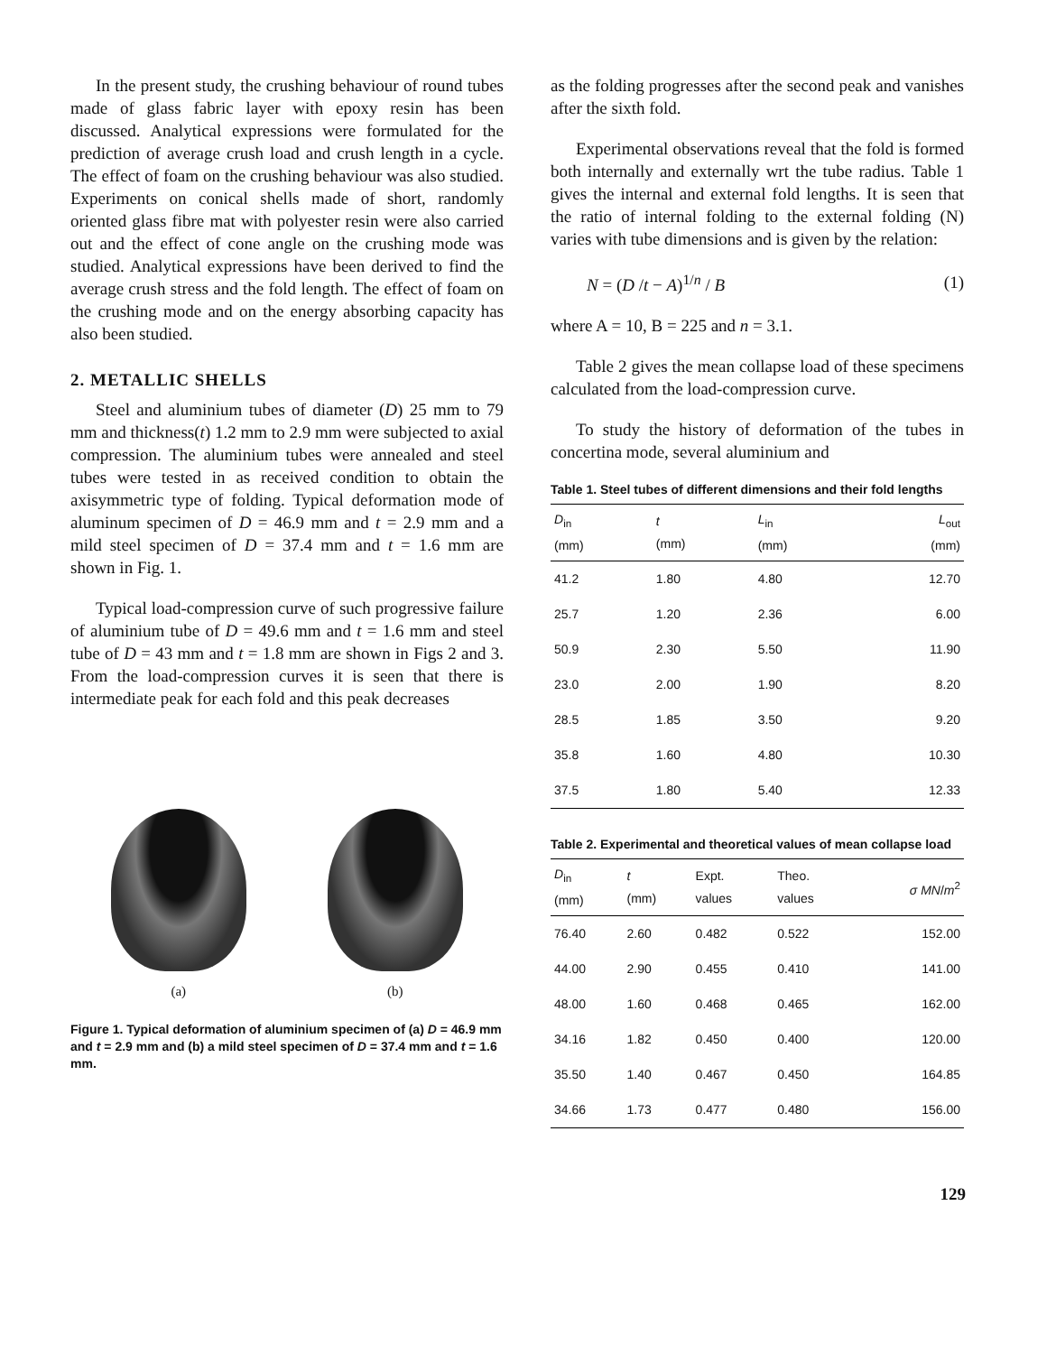In the present study, the crushing behaviour of round tubes made of glass fabric layer with epoxy resin has been discussed. Analytical expressions were formulated for the prediction of average crush load and crush length in a cycle. The effect of foam on the crushing behaviour was also studied. Experiments on conical shells made of short, randomly oriented glass fibre mat with polyester resin were also carried out and the effect of cone angle on the crushing mode was studied. Analytical expressions have been derived to find the average crush stress and the fold length. The effect of foam on the crushing mode and on the energy absorbing capacity has also been studied.
2. METALLIC SHELLS
Steel and aluminium tubes of diameter (D) 25 mm to 79 mm and thickness(t) 1.2 mm to 2.9 mm were subjected to axial compression. The aluminium tubes were annealed and steel tubes were tested in as received condition to obtain the axisymmetric type of folding. Typical deformation mode of aluminum specimen of D = 46.9 mm and t = 2.9 mm and a mild steel specimen of D = 37.4 mm and t = 1.6 mm are shown in Fig. 1.
Typical load-compression curve of such progressive failure of aluminium tube of D = 49.6 mm and t = 1.6 mm and steel tube of D = 43 mm and t = 1.8 mm are shown in Figs 2 and 3. From the load-compression curves it is seen that there is intermediate peak for each fold and this peak decreases
(a) (b)
Figure 1. Typical deformation of aluminium specimen of (a) D = 46.9 mm and t = 2.9 mm and (b) a mild steel specimen of D = 37.4 mm and t = 1.6 mm.
as the folding progresses after the second peak and vanishes after the sixth fold.
Experimental observations reveal that the fold is formed both internally and externally wrt the tube radius. Table 1 gives the internal and external fold lengths. It is seen that the ratio of internal folding to the external folding (N) varies with tube dimensions and is given by the relation:
N = (D /t − A)<sup>1/n</sup> / B (1)
where A = 10, B = 225 and n = 3.1.
Table 2 gives the mean collapse load of these specimens calculated from the load-compression curve.
To study the history of deformation of the tubes in concertina mode, several aluminium and
Table 1. Steel tubes of different dimensions and their fold lengths
| D<sub>in</sub> (mm) | t (mm) | L<sub>in</sub> (mm) | L<sub>out</sub> (mm) |
| --- | --- | --- | --- |
| 41.2 | 1.80 | 4.80 | 12.70 |
| 25.7 | 1.20 | 2.36 | 6.00 |
| 50.9 | 2.30 | 5.50 | 11.90 |
| 23.0 | 2.00 | 1.90 | 8.20 |
| 28.5 | 1.85 | 3.50 | 9.20 |
| 35.8 | 1.60 | 4.80 | 10.30 |
| 37.5 | 1.80 | 5.40 | 12.33 |
Table 2. Experimental and theoretical values of mean collapse load
| D<sub>in</sub> (mm) | t (mm) | Expt. values | Theo. values | σ MN / m<sup>2</sup> |
| --- | --- | --- | --- | --- |
| 76.40 | 2.60 | 0.482 | 0.522 | 152.00 |
| 44.00 | 2.90 | 0.455 | 0.410 | 141.00 |
| 48.00 | 1.60 | 0.468 | 0.465 | 162.00 |
| 34.16 | 1.82 | 0.450 | 0.400 | 120.00 |
| 35.50 | 1.40 | 0.467 | 0.450 | 164.85 |
| 34.66 | 1.73 | 0.477 | 0.480 | 156.00 |
129